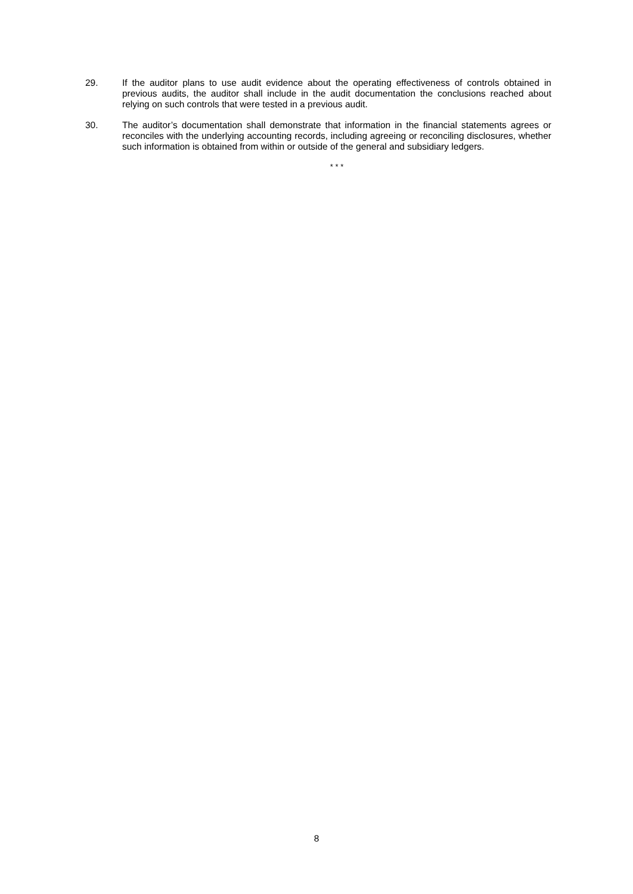29. If the auditor plans to use audit evidence about the operating effectiveness of controls obtained in previous audits, the auditor shall include in the audit documentation the conclusions reached about relying on such controls that were tested in a previous audit.
30. The auditor’s documentation shall demonstrate that information in the financial statements agrees or reconciles with the underlying accounting records, including agreeing or reconciling disclosures, whether such information is obtained from within or outside of the general and subsidiary ledgers.
* * *
8